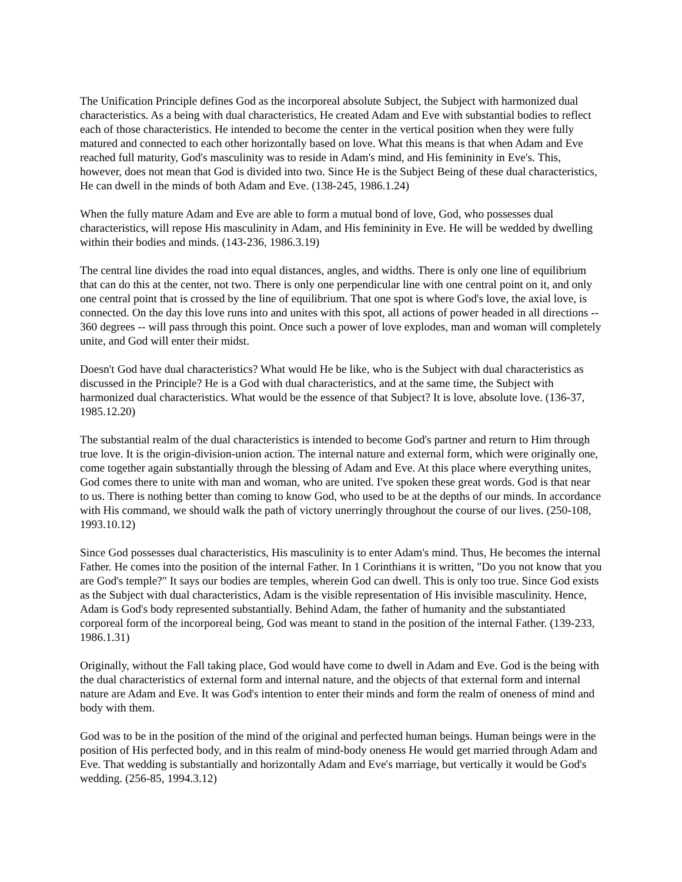The Unification Principle defines God as the incorporeal absolute Subject, the Subject with harmonized dual characteristics. As a being with dual characteristics, He created Adam and Eve with substantial bodies to reflect each of those characteristics. He intended to become the center in the vertical position when they were fully matured and connected to each other horizontally based on love. What this means is that when Adam and Eve reached full maturity, God's masculinity was to reside in Adam's mind, and His femininity in Eve's. This, however, does not mean that God is divided into two. Since He is the Subject Being of these dual characteristics, He can dwell in the minds of both Adam and Eve. (138-245, 1986.1.24)
When the fully mature Adam and Eve are able to form a mutual bond of love, God, who possesses dual characteristics, will repose His masculinity in Adam, and His femininity in Eve. He will be wedded by dwelling within their bodies and minds. (143-236, 1986.3.19)
The central line divides the road into equal distances, angles, and widths. There is only one line of equilibrium that can do this at the center, not two. There is only one perpendicular line with one central point on it, and only one central point that is crossed by the line of equilibrium. That one spot is where God's love, the axial love, is connected. On the day this love runs into and unites with this spot, all actions of power headed in all directions -- 360 degrees -- will pass through this point. Once such a power of love explodes, man and woman will completely unite, and God will enter their midst.
Doesn't God have dual characteristics? What would He be like, who is the Subject with dual characteristics as discussed in the Principle? He is a God with dual characteristics, and at the same time, the Subject with harmonized dual characteristics. What would be the essence of that Subject? It is love, absolute love. (136-37, 1985.12.20)
The substantial realm of the dual characteristics is intended to become God's partner and return to Him through true love. It is the origin-division-union action. The internal nature and external form, which were originally one, come together again substantially through the blessing of Adam and Eve. At this place where everything unites, God comes there to unite with man and woman, who are united. I've spoken these great words. God is that near to us. There is nothing better than coming to know God, who used to be at the depths of our minds. In accordance with His command, we should walk the path of victory unerringly throughout the course of our lives. (250-108, 1993.10.12)
Since God possesses dual characteristics, His masculinity is to enter Adam's mind. Thus, He becomes the internal Father. He comes into the position of the internal Father. In 1 Corinthians it is written, "Do you not know that you are God's temple?" It says our bodies are temples, wherein God can dwell. This is only too true. Since God exists as the Subject with dual characteristics, Adam is the visible representation of His invisible masculinity. Hence, Adam is God's body represented substantially. Behind Adam, the father of humanity and the substantiated corporeal form of the incorporeal being, God was meant to stand in the position of the internal Father. (139-233, 1986.1.31)
Originally, without the Fall taking place, God would have come to dwell in Adam and Eve. God is the being with the dual characteristics of external form and internal nature, and the objects of that external form and internal nature are Adam and Eve. It was God's intention to enter their minds and form the realm of oneness of mind and body with them.
God was to be in the position of the mind of the original and perfected human beings. Human beings were in the position of His perfected body, and in this realm of mind-body oneness He would get married through Adam and Eve. That wedding is substantially and horizontally Adam and Eve's marriage, but vertically it would be God's wedding. (256-85, 1994.3.12)